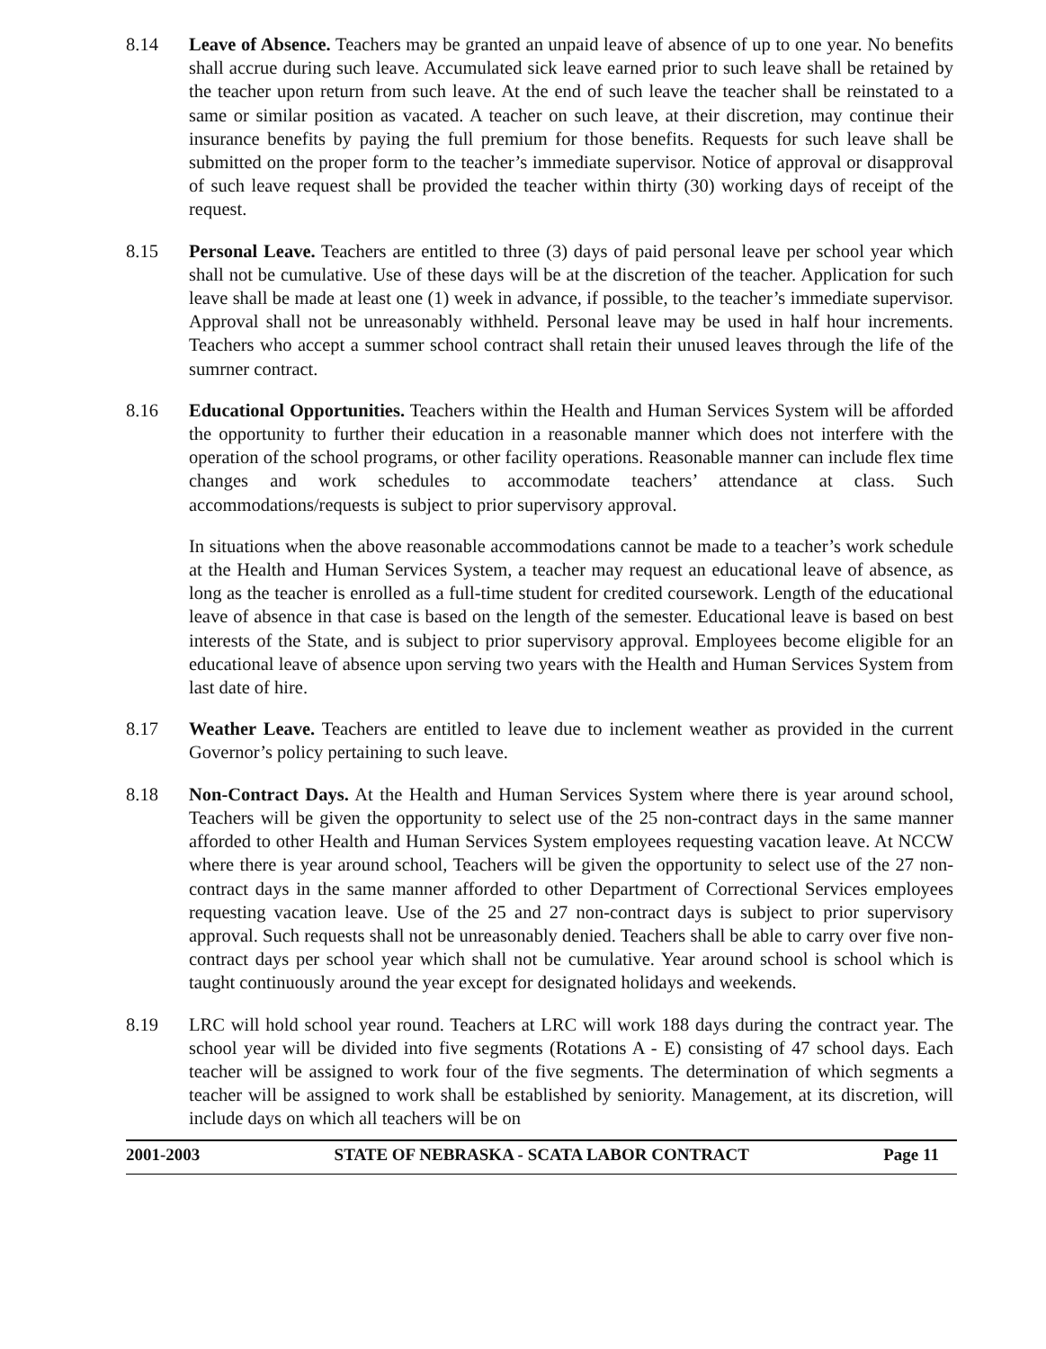8.14 Leave of Absence. Teachers may be granted an unpaid leave of absence of up to one year. No benefits shall accrue during such leave. Accumulated sick leave earned prior to such leave shall be retained by the teacher upon return from such leave. At the end of such leave the teacher shall be reinstated to a same or similar position as vacated. A teacher on such leave, at their discretion, may continue their insurance benefits by paying the full premium for those benefits. Requests for such leave shall be submitted on the proper form to the teacher’s immediate supervisor. Notice of approval or disapproval of such leave request shall be provided the teacher within thirty (30) working days of receipt of the request.
8.15 Personal Leave. Teachers are entitled to three (3) days of paid personal leave per school year which shall not be cumulative. Use of these days will be at the discretion of the teacher. Application for such leave shall be made at least one (1) week in advance, if possible, to the teacher’s immediate supervisor. Approval shall not be unreasonably withheld. Personal leave may be used in half hour increments. Teachers who accept a summer school contract shall retain their unused leaves through the life of the sumrner contract.
8.16 Educational Opportunities. Teachers within the Health and Human Services System will be afforded the opportunity to further their education in a reasonable manner which does not interfere with the operation of the school programs, or other facility operations. Reasonable manner can include flex time changes and work schedules to accommodate teachers’ attendance at class. Such accommodations/requests is subject to prior supervisory approval.
In situations when the above reasonable accommodations cannot be made to a teacher’s work schedule at the Health and Human Services System, a teacher may request an educational leave of absence, as long as the teacher is enrolled as a full-time student for credited coursework. Length of the educational leave of absence in that case is based on the length of the semester. Educational leave is based on best interests of the State, and is subject to prior supervisory approval. Employees become eligible for an educational leave of absence upon serving two years with the Health and Human Services System from last date of hire.
8.17 Weather Leave. Teachers are entitled to leave due to inclement weather as provided in the current Governor’s policy pertaining to such leave.
8.18 Non-Contract Days. At the Health and Human Services System where there is year around school, Teachers will be given the opportunity to select use of the 25 non-contract days in the same manner afforded to other Health and Human Services System employees requesting vacation leave. At NCCW where there is year around school, Teachers will be given the opportunity to select use of the 27 non-contract days in the same manner afforded to other Department of Correctional Services employees requesting vacation leave. Use of the 25 and 27 non-contract days is subject to prior supervisory approval. Such requests shall not be unreasonably denied. Teachers shall be able to carry over five non-contract days per school year which shall not be cumulative. Year around school is school which is taught continuously around the year except for designated holidays and weekends.
8.19 LRC will hold school year round. Teachers at LRC will work 188 days during the contract year. The school year will be divided into five segments (Rotations A - E) consisting of 47 school days. Each teacher will be assigned to work four of the five segments. The determination of which segments a teacher will be assigned to work shall be established by seniority. Management, at its discretion, will include days on which all teachers will be on
2001-2003 STATE OF NEBRASKA - SCATA LABOR CONTRACT Page 11